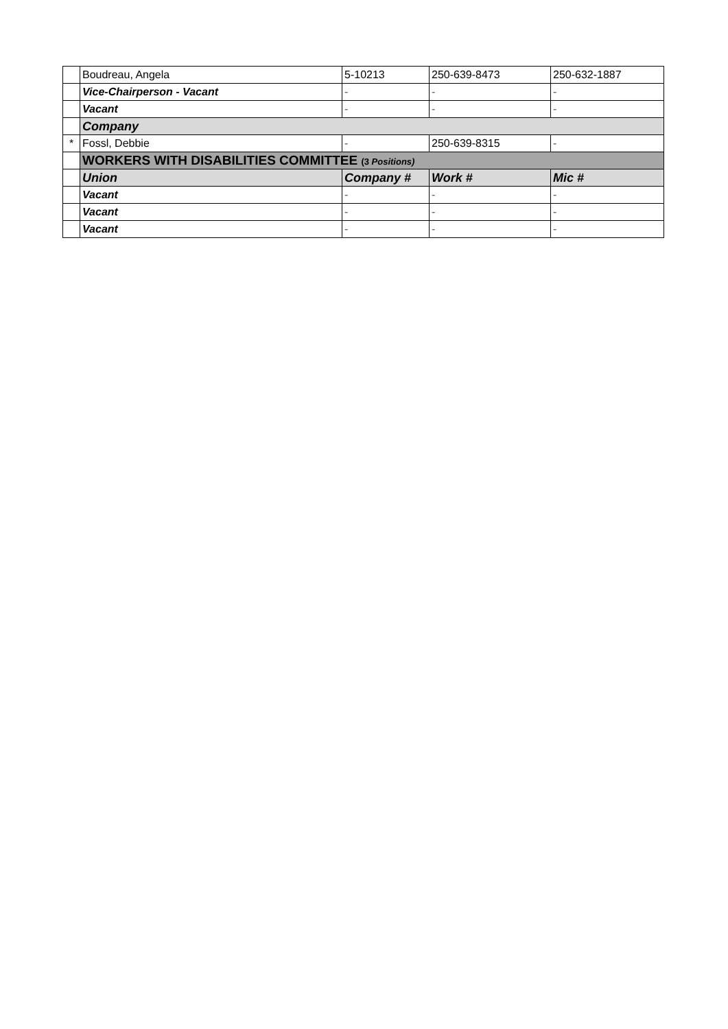| | Boudreau, Angela | 5-10213 | 250-639-8473 | 250-632-1887 |
| | Vice-Chairperson - Vacant | - | - | - |
| | Vacant | - | - | - |
| | Company | | | |
| * | Fossl, Debbie | - | 250-639-8315 | - |
| | WORKERS WITH DISABILITIES COMMITTEE (3 Positions) | | | |
| | Union | Company # | Work # | Mic # |
| | Vacant | - | - | - |
| | Vacant | - | - | - |
| | Vacant | - | - | - |